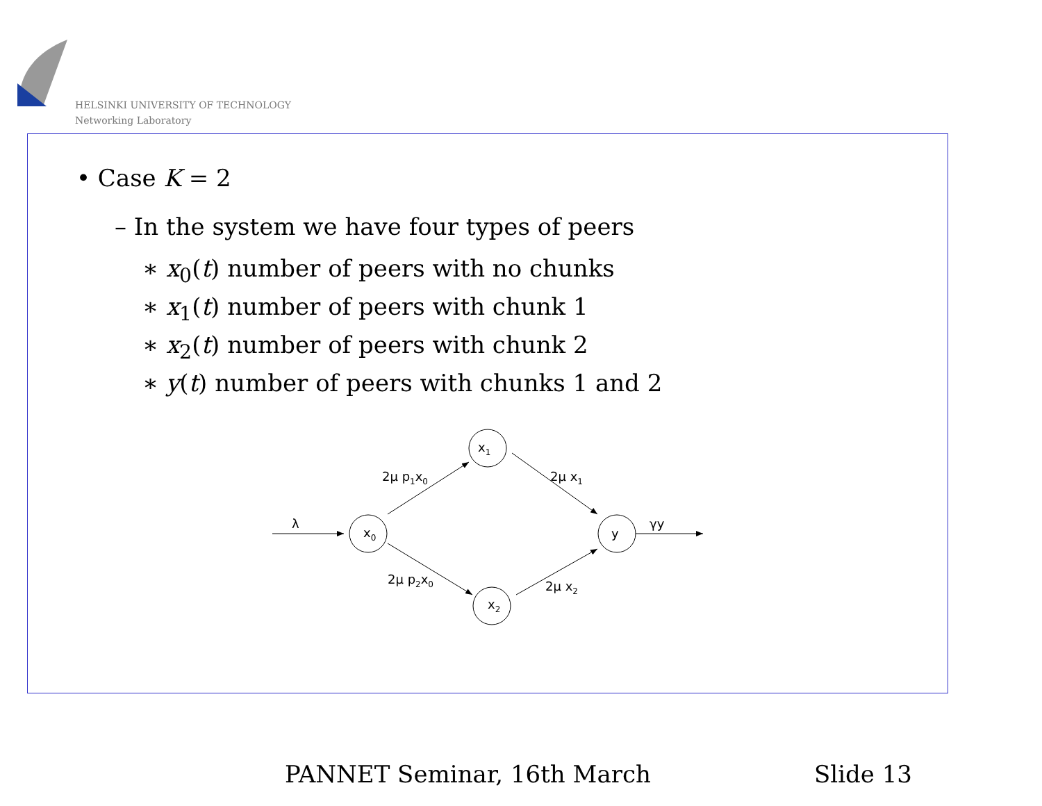HELSINKI UNIVERSITY OF TECHNOLOGY
Networking Laboratory
• Case K = 2
– In the system we have four types of peers
∗ x<sub>0</sub>(t) number of peers with no chunks
∗ x<sub>1</sub>(t) number of peers with chunk 1
∗ x<sub>2</sub>(t) number of peers with chunk 2
∗ y(t) number of peers with chunks 1 and 2
λ
x0
x1
x2
y
γy
2μ p1x0
2μ p2x0
2μ x1
2μ x2
PANNET Seminar, 16th March Slide 13